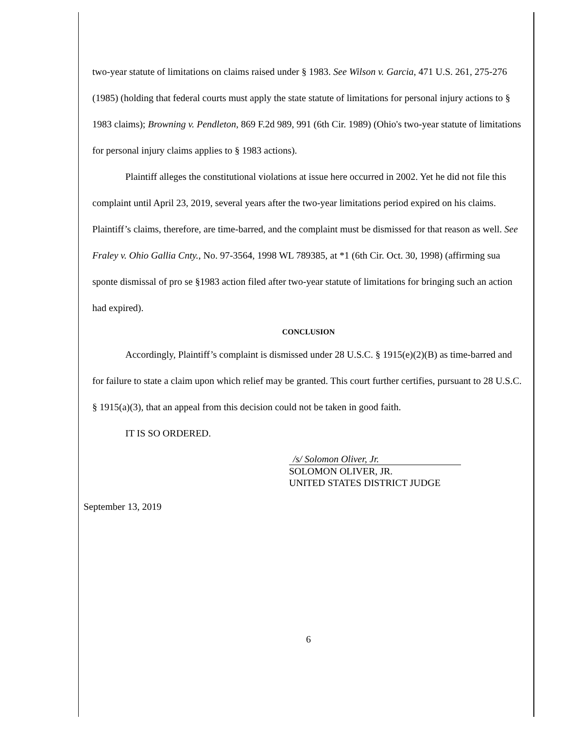two-year statute of limitations on claims raised under § 1983. See Wilson v. Garcia, 471 U.S. 261, 275-276 (1985) (holding that federal courts must apply the state statute of limitations for personal injury actions to § 1983 claims); Browning v. Pendleton, 869 F.2d 989, 991 (6th Cir. 1989) (Ohio's two-year statute of limitations for personal injury claims applies to § 1983 actions).
Plaintiff alleges the constitutional violations at issue here occurred in 2002. Yet he did not file this complaint until April 23, 2019, several years after the two-year limitations period expired on his claims. Plaintiff’s claims, therefore, are time-barred, and the complaint must be dismissed for that reason as well. See Fraley v. Ohio Gallia Cnty., No. 97-3564, 1998 WL 789385, at *1 (6th Cir. Oct. 30, 1998) (affirming sua sponte dismissal of pro se §1983 action filed after two-year statute of limitations for bringing such an action had expired).
CONCLUSION
Accordingly, Plaintiff’s complaint is dismissed under 28 U.S.C. § 1915(e)(2)(B) as time-barred and for failure to state a claim upon which relief may be granted. This court further certifies, pursuant to 28 U.S.C. § 1915(a)(3), that an appeal from this decision could not be taken in good faith.
IT IS SO ORDERED.
/s/ Solomon Oliver, Jr.
SOLOMON OLIVER, JR.
UNITED STATES DISTRICT JUDGE
September 13, 2019
6